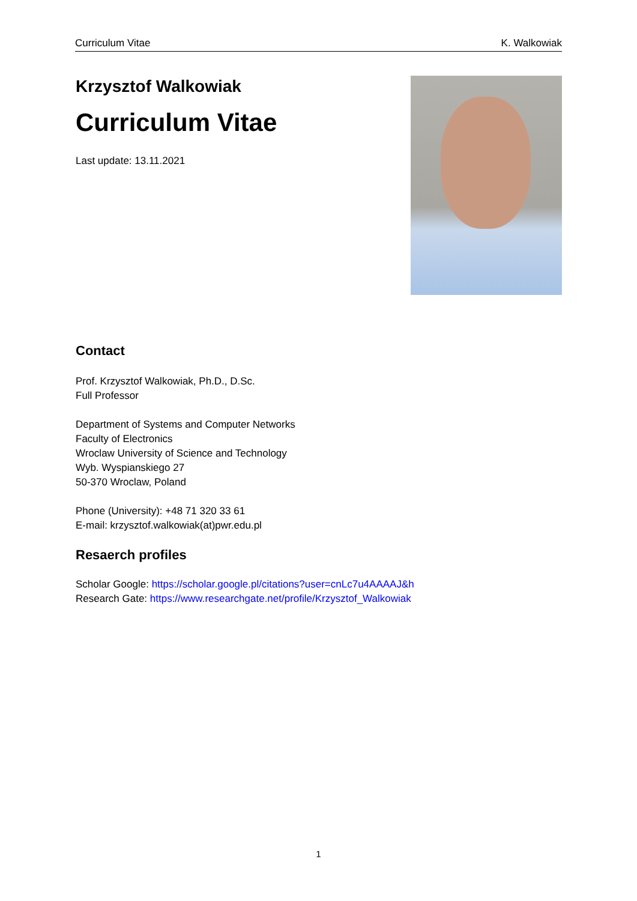Curriculum Vitae K. Walkowiak
Krzysztof Walkowiak
Curriculum Vitae
Last update: 13.11.2021
Contact
Prof. Krzysztof Walkowiak, Ph.D., D.Sc.
Full Professor
Department of Systems and Computer Networks
Faculty of Electronics
Wroclaw University of Science and Technology
Wyb. Wyspianskiego 27
50-370 Wroclaw, Poland
Phone (University): +48 71 320 33 61
E-mail: krzysztof.walkowiak(at)pwr.edu.pl
Resaerch profiles
Scholar Google: https://scholar.google.pl/citations?user=cnLc7u4AAAAJ&h
Research Gate: https://www.researchgate.net/profile/Krzysztof_Walkowiak
1